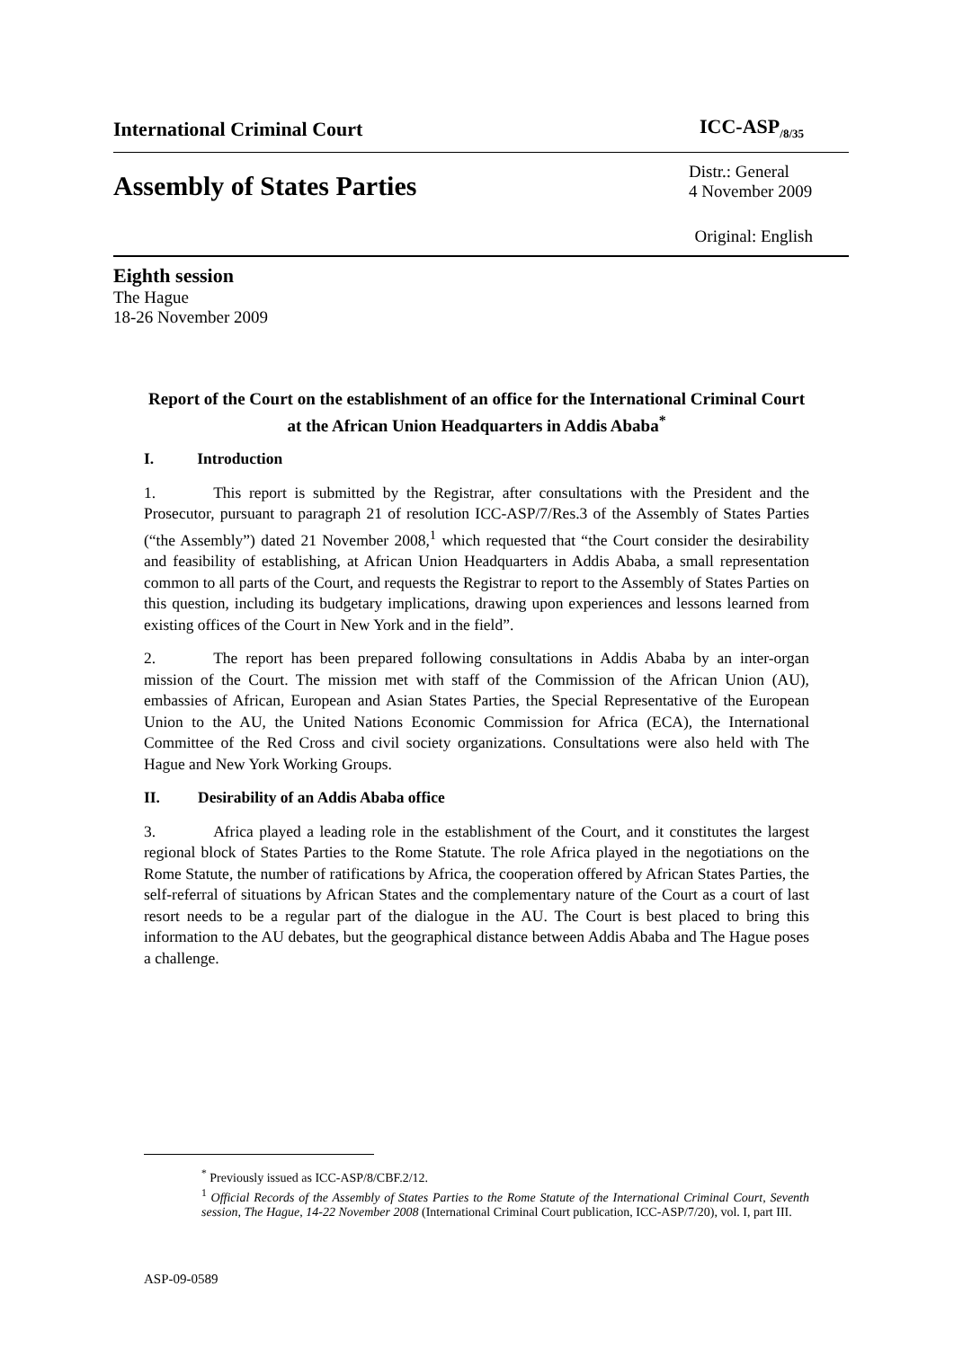International Criminal Court ICC-ASP<sub>/8/35</sub>
Assembly of States Parties Distr.: General
4 November 2009
Original: English
Eighth session
The Hague
18-26 November 2009
Report of the Court on the establishment of an office for the International Criminal Court at the African Union Headquarters in Addis Ababa<sup>*</sup>
I. Introduction
1. This report is submitted by the Registrar, after consultations with the President and the Prosecutor, pursuant to paragraph 21 of resolution ICC-ASP/7/Res.3 of the Assembly of States Parties (“the Assembly”) dated 21 November 2008,<sup>1</sup> which requested that “the Court consider the desirability and feasibility of establishing, at African Union Headquarters in Addis Ababa, a small representation common to all parts of the Court, and requests the Registrar to report to the Assembly of States Parties on this question, including its budgetary implications, drawing upon experiences and lessons learned from existing offices of the Court in New York and in the field”.
2. The report has been prepared following consultations in Addis Ababa by an inter-organ mission of the Court. The mission met with staff of the Commission of the African Union (AU), embassies of African, European and Asian States Parties, the Special Representative of the European Union to the AU, the United Nations Economic Commission for Africa (ECA), the International Committee of the Red Cross and civil society organizations. Consultations were also held with The Hague and New York Working Groups.
II. Desirability of an Addis Ababa office
3. Africa played a leading role in the establishment of the Court, and it constitutes the largest regional block of States Parties to the Rome Statute. The role Africa played in the negotiations on the Rome Statute, the number of ratifications by Africa, the cooperation offered by African States Parties, the self-referral of situations by African States and the complementary nature of the Court as a court of last resort needs to be a regular part of the dialogue in the AU. The Court is best placed to bring this information to the AU debates, but the geographical distance between Addis Ababa and The Hague poses a challenge.
<sup>*</sup> Previously issued as ICC-ASP/8/CBF.2/12.
<sup>1</sup> Official Records of the Assembly of States Parties to the Rome Statute of the International Criminal Court, Seventh session, The Hague, 14-22 November 2008 (International Criminal Court publication, ICC-ASP/7/20), vol. I, part III.
ASP-09-0589